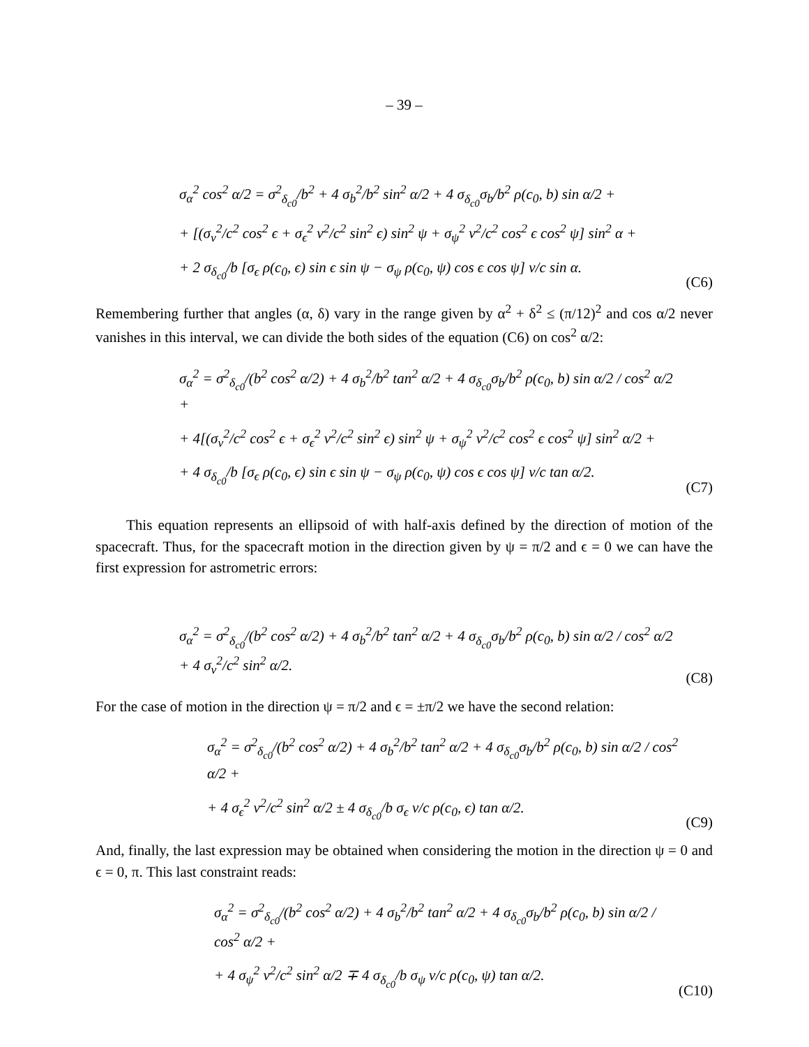– 39 –
σ<sub>α</sub><sup>2</sup> cos<sup>2</sup> α/2 = σ<sup>2</sup><sub>δ<sub>c0</sub></sub>/b<sup>2</sup> + 4 σ<sub>b</sub><sup>2</sup>/b<sup>2</sup> sin<sup>2</sup> α/2 + 4 σ<sub>δ<sub>c0</sub></sub>σ<sub>b</sub>/b<sup>2</sup> ρ(c<sub>0</sub>, b) sin α/2 +
+ [(σ<sub>v</sub><sup>2</sup>/c<sup>2</sup> cos<sup>2</sup> ϵ + σ<sub>ϵ</sub><sup>2</sup> v<sup>2</sup>/c<sup>2</sup> sin<sup>2</sup> ϵ) sin<sup>2</sup> ψ + σ<sub>ψ</sub><sup>2</sup> v<sup>2</sup>/c<sup>2</sup> cos<sup>2</sup> ϵ cos<sup>2</sup> ψ] sin<sup>2</sup> α +
+ 2 σ<sub>δ<sub>c0</sub></sub>/b [σ<sub>ϵ</sub> ρ(c<sub>0</sub>, ϵ) sin ϵ sin ψ − σ<sub>ψ</sub> ρ(c<sub>0</sub>, ψ) cos ϵ cos ψ] v/c sin α.
(C6)
Remembering further that angles (α, δ) vary in the range given by α<sup>2</sup> + δ<sup>2</sup> ≤ (π/12)<sup>2</sup> and cos α/2 never vanishes in this interval, we can divide the both sides of the equation (C6) on cos<sup>2</sup> α/2:
σ<sub>α</sub><sup>2</sup> = σ<sup>2</sup><sub>δ<sub>c0</sub></sub>/(b<sup>2</sup> cos<sup>2</sup> α/2) + 4 σ<sub>b</sub><sup>2</sup>/b<sup>2</sup> tan<sup>2</sup> α/2 + 4 σ<sub>δ<sub>c0</sub></sub>σ<sub>b</sub>/b<sup>2</sup> ρ(c<sub>0</sub>, b) sin α/2 / cos<sup>2</sup> α/2 +
+ 4[(σ<sub>v</sub><sup>2</sup>/c<sup>2</sup> cos<sup>2</sup> ϵ + σ<sub>ϵ</sub><sup>2</sup> v<sup>2</sup>/c<sup>2</sup> sin<sup>2</sup> ϵ) sin<sup>2</sup> ψ + σ<sub>ψ</sub><sup>2</sup> v<sup>2</sup>/c<sup>2</sup> cos<sup>2</sup> ϵ cos<sup>2</sup> ψ] sin<sup>2</sup> α/2 +
+ 4 σ<sub>δ<sub>c0</sub></sub>/b [σ<sub>ϵ</sub> ρ(c<sub>0</sub>, ϵ) sin ϵ sin ψ − σ<sub>ψ</sub> ρ(c<sub>0</sub>, ψ) cos ϵ cos ψ] v/c tan α/2.
(C7)
This equation represents an ellipsoid of with half-axis defined by the direction of motion of the spacecraft. Thus, for the spacecraft motion in the direction given by ψ = π/2 and ϵ = 0 we can have the first expression for astrometric errors:
σ<sub>α</sub><sup>2</sup> = σ<sup>2</sup><sub>δ<sub>c0</sub></sub>/(b<sup>2</sup> cos<sup>2</sup> α/2) + 4 σ<sub>b</sub><sup>2</sup>/b<sup>2</sup> tan<sup>2</sup> α/2 + 4 σ<sub>δ<sub>c0</sub></sub>σ<sub>b</sub>/b<sup>2</sup> ρ(c<sub>0</sub>, b) sin α/2 / cos<sup>2</sup> α/2 + 4 σ<sub>v</sub><sup>2</sup>/c<sup>2</sup> sin<sup>2</sup> α/2.
(C8)
For the case of motion in the direction ψ = π/2 and ϵ = ±π/2 we have the second relation:
σ<sub>α</sub><sup>2</sup> = σ<sup>2</sup><sub>δ<sub>c0</sub></sub>/(b<sup>2</sup> cos<sup>2</sup> α/2) + 4 σ<sub>b</sub><sup>2</sup>/b<sup>2</sup> tan<sup>2</sup> α/2 + 4 σ<sub>δ<sub>c0</sub></sub>σ<sub>b</sub>/b<sup>2</sup> ρ(c<sub>0</sub>, b) sin α/2 / cos<sup>2</sup> α/2 +
+ 4 σ<sub>ϵ</sub><sup>2</sup> v<sup>2</sup>/c<sup>2</sup> sin<sup>2</sup> α/2 ± 4 σ<sub>δ<sub>c0</sub></sub>/b σ<sub>ϵ</sub> v/c ρ(c<sub>0</sub>, ϵ) tan α/2.
(C9)
And, finally, the last expression may be obtained when considering the motion in the direction ψ = 0 and ϵ = 0, π. This last constraint reads:
σ<sub>α</sub><sup>2</sup> = σ<sup>2</sup><sub>δ<sub>c0</sub></sub>/(b<sup>2</sup> cos<sup>2</sup> α/2) + 4 σ<sub>b</sub><sup>2</sup>/b<sup>2</sup> tan<sup>2</sup> α/2 + 4 σ<sub>δ<sub>c0</sub></sub>σ<sub>b</sub>/b<sup>2</sup> ρ(c<sub>0</sub>, b) sin α/2 / cos<sup>2</sup> α/2 +
+ 4 σ<sub>ψ</sub><sup>2</sup> v<sup>2</sup>/c<sup>2</sup> sin<sup>2</sup> α/2 ∓ 4 σ<sub>δ<sub>c0</sub></sub>/b σ<sub>ψ</sub> v/c ρ(c<sub>0</sub>, ψ) tan α/2.
(C10)